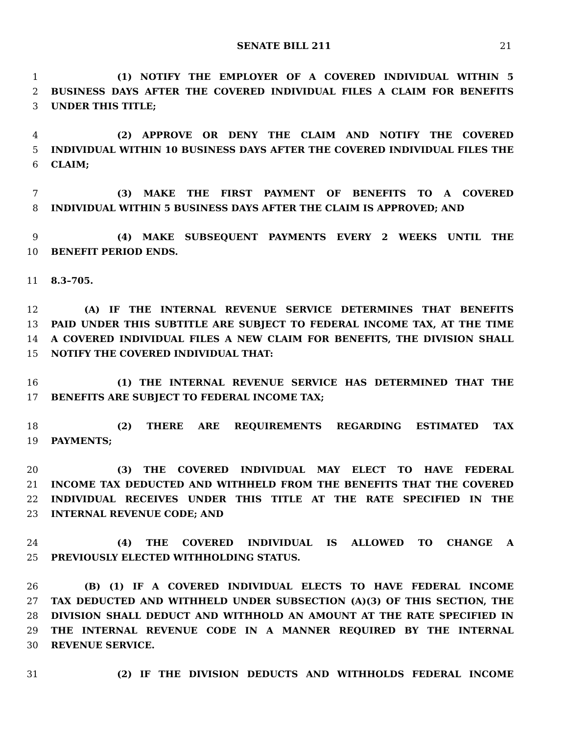SENATE BILL 211 21
1 (1) NOTIFY THE EMPLOYER OF A COVERED INDIVIDUAL WITHIN 5
2 BUSINESS DAYS AFTER THE COVERED INDIVIDUAL FILES A CLAIM FOR BENEFITS
3 UNDER THIS TITLE;
4 (2) APPROVE OR DENY THE CLAIM AND NOTIFY THE COVERED
5 INDIVIDUAL WITHIN 10 BUSINESS DAYS AFTER THE COVERED INDIVIDUAL FILES THE
6 CLAIM;
7 (3) MAKE THE FIRST PAYMENT OF BENEFITS TO A COVERED
8 INDIVIDUAL WITHIN 5 BUSINESS DAYS AFTER THE CLAIM IS APPROVED; AND
9 (4) MAKE SUBSEQUENT PAYMENTS EVERY 2 WEEKS UNTIL THE
10 BENEFIT PERIOD ENDS.
11 8.3–705.
12 (A) IF THE INTERNAL REVENUE SERVICE DETERMINES THAT BENEFITS
13 PAID UNDER THIS SUBTITLE ARE SUBJECT TO FEDERAL INCOME TAX, AT THE TIME
14 A COVERED INDIVIDUAL FILES A NEW CLAIM FOR BENEFITS, THE DIVISION SHALL
15 NOTIFY THE COVERED INDIVIDUAL THAT:
16 (1) THE INTERNAL REVENUE SERVICE HAS DETERMINED THAT THE
17 BENEFITS ARE SUBJECT TO FEDERAL INCOME TAX;
18 (2) THERE ARE REQUIREMENTS REGARDING ESTIMATED TAX
19 PAYMENTS;
20 (3) THE COVERED INDIVIDUAL MAY ELECT TO HAVE FEDERAL
21 INCOME TAX DEDUCTED AND WITHHELD FROM THE BENEFITS THAT THE COVERED
22 INDIVIDUAL RECEIVES UNDER THIS TITLE AT THE RATE SPECIFIED IN THE
23 INTERNAL REVENUE CODE; AND
24 (4) THE COVERED INDIVIDUAL IS ALLOWED TO CHANGE A
25 PREVIOUSLY ELECTED WITHHOLDING STATUS.
26 (B) (1) IF A COVERED INDIVIDUAL ELECTS TO HAVE FEDERAL INCOME
27 TAX DEDUCTED AND WITHHELD UNDER SUBSECTION (A)(3) OF THIS SECTION, THE
28 DIVISION SHALL DEDUCT AND WITHHOLD AN AMOUNT AT THE RATE SPECIFIED IN
29 THE INTERNAL REVENUE CODE IN A MANNER REQUIRED BY THE INTERNAL
30 REVENUE SERVICE.
31 (2) IF THE DIVISION DEDUCTS AND WITHHOLDS FEDERAL INCOME